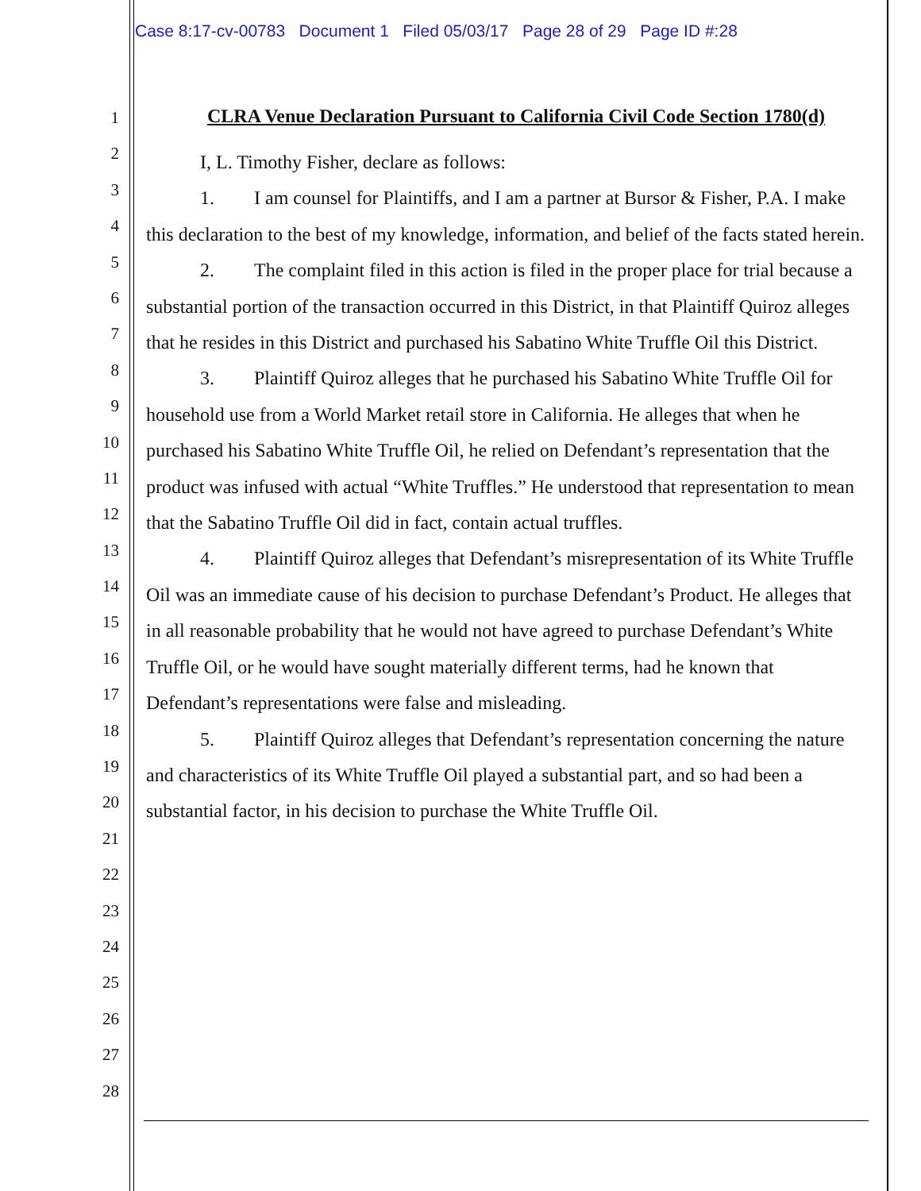Case 8:17-cv-00783 Document 1 Filed 05/03/17 Page 28 of 29 Page ID #:28
1
2
3
4
5
6
7
8
9
10
11
12
13
14
15
16
17
18
19
20
21
22
23
24
25
26
27
28
CLRA Venue Declaration Pursuant to California Civil Code Section 1780(d)
I, L. Timothy Fisher, declare as follows:
1. I am counsel for Plaintiffs, and I am a partner at Bursor & Fisher, P.A. I make this declaration to the best of my knowledge, information, and belief of the facts stated herein.
2. The complaint filed in this action is filed in the proper place for trial because a substantial portion of the transaction occurred in this District, in that Plaintiff Quiroz alleges that he resides in this District and purchased his Sabatino White Truffle Oil this District.
3. Plaintiff Quiroz alleges that he purchased his Sabatino White Truffle Oil for household use from a World Market retail store in California. He alleges that when he purchased his Sabatino White Truffle Oil, he relied on Defendant’s representation that the product was infused with actual “White Truffles.” He understood that representation to mean that the Sabatino Truffle Oil did in fact, contain actual truffles.
4. Plaintiff Quiroz alleges that Defendant’s misrepresentation of its White Truffle Oil was an immediate cause of his decision to purchase Defendant’s Product. He alleges that in all reasonable probability that he would not have agreed to purchase Defendant’s White Truffle Oil, or he would have sought materially different terms, had he known that Defendant’s representations were false and misleading.
5. Plaintiff Quiroz alleges that Defendant’s representation concerning the nature and characteristics of its White Truffle Oil played a substantial part, and so had been a substantial factor, in his decision to purchase the White Truffle Oil.